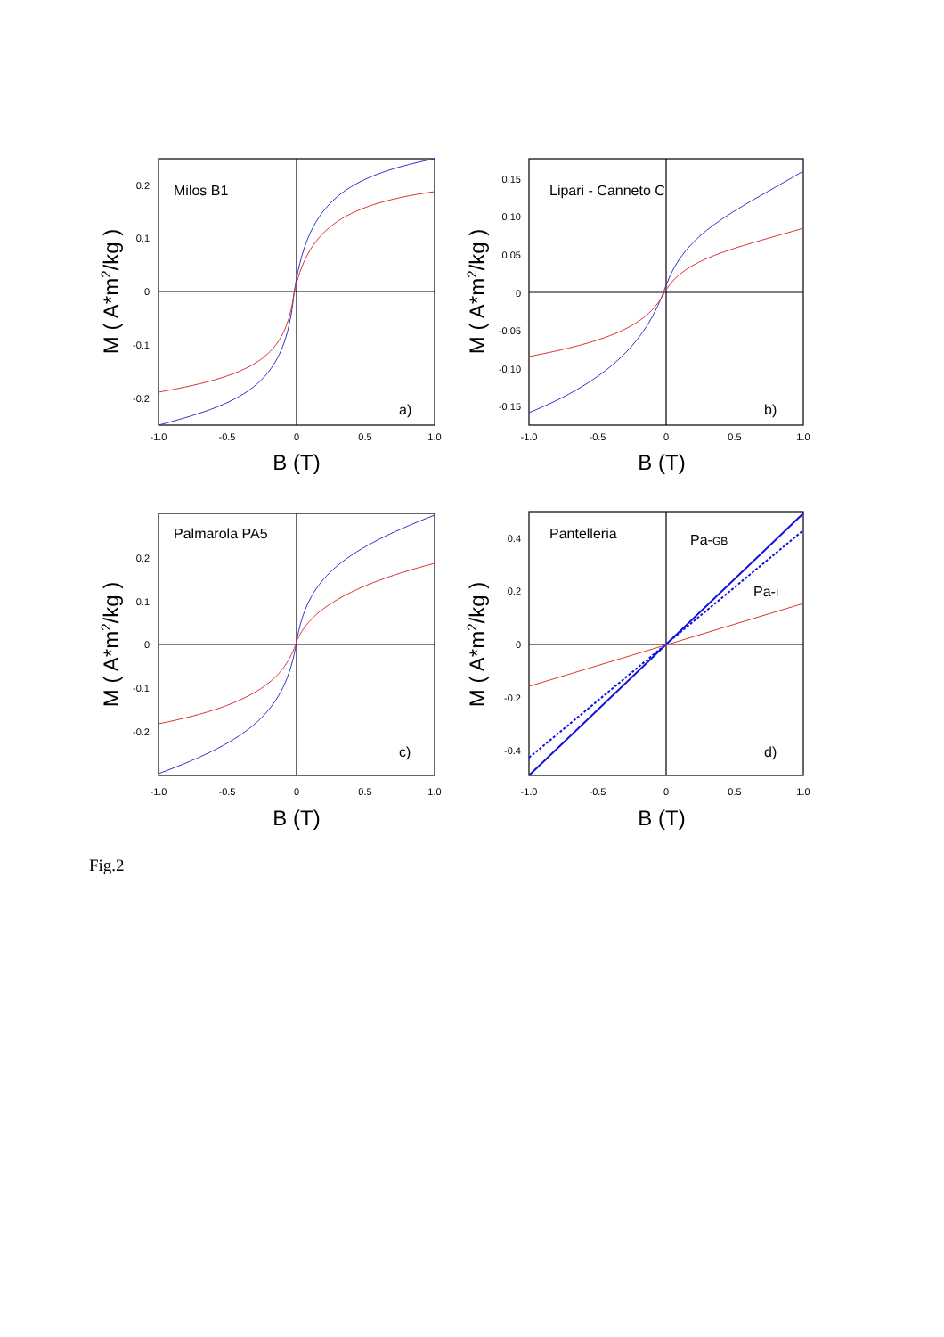0.2
0.1
0
-0.1
-0.2
0.15
0.10
0.05
0
-0.05
-0.10
-0.15
0.2
0.1
0
-0.1
-0.2
0.4
0.2
0
-0.2
-0.4
-1.0
-0.5
0
0.5
1.0
-1.0
-0.5
0
0.5
1.0
-1.0
-0.5
0
0.5
1.0
-1.0
-0.5
0
0.5
1.0
B (T)
B (T)
B (T)
B (T)
M ( A*m2/kg )
M ( A*m2/kg )
M ( A*m2/kg )
M ( A*m2/kg )
Milos B1
Lipari - Canneto C
Palmarola PA5
Pantelleria
a)
b)
c)
d)
Pa-GB
Pa-I
Fig.2